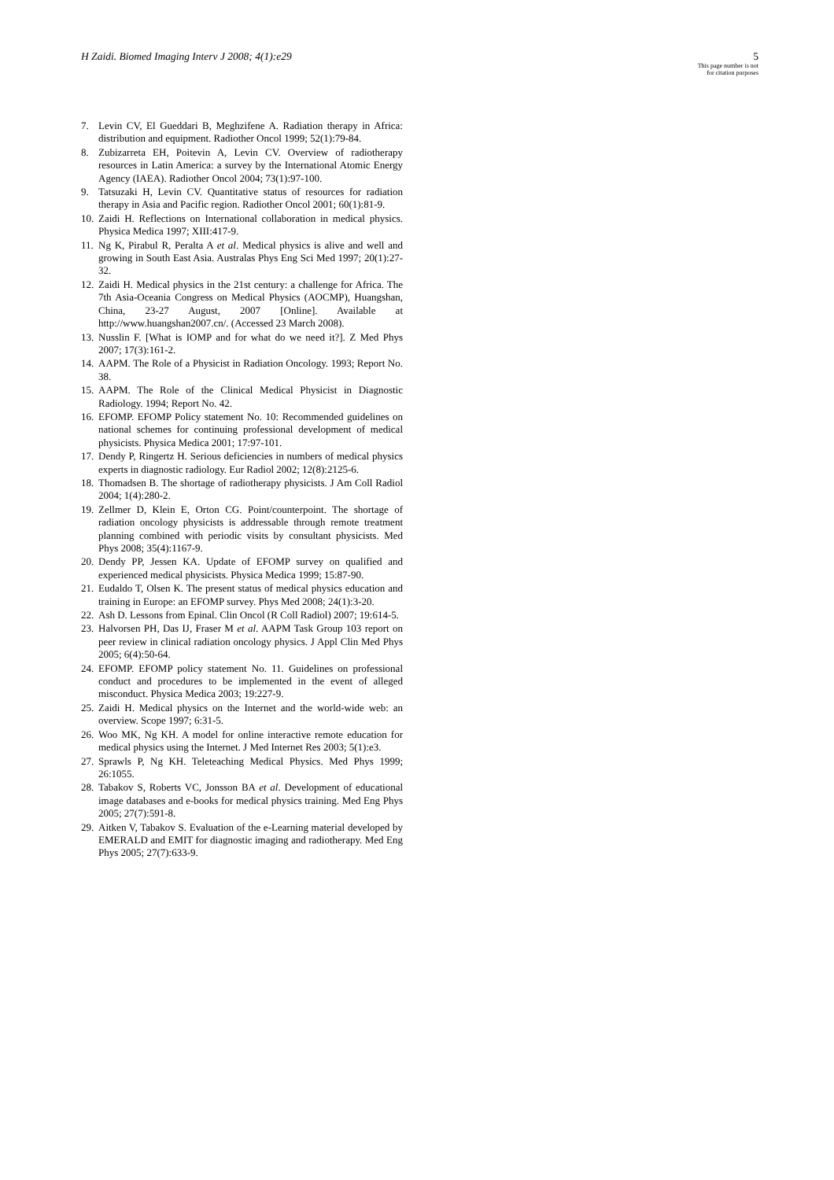H Zaidi. Biomed Imaging Interv J 2008; 4(1):e29
5
This page number is not
for citation purposes
7. Levin CV, El Gueddari B, Meghzifene A. Radiation therapy in Africa: distribution and equipment. Radiother Oncol 1999; 52(1):79-84.
8. Zubizarreta EH, Poitevin A, Levin CV. Overview of radiotherapy resources in Latin America: a survey by the International Atomic Energy Agency (IAEA). Radiother Oncol 2004; 73(1):97-100.
9. Tatsuzaki H, Levin CV. Quantitative status of resources for radiation therapy in Asia and Pacific region. Radiother Oncol 2001; 60(1):81-9.
10. Zaidi H. Reflections on International collaboration in medical physics. Physica Medica 1997; XIII:417-9.
11. Ng K, Pirabul R, Peralta A et al. Medical physics is alive and well and growing in South East Asia. Australas Phys Eng Sci Med 1997; 20(1):27-32.
12. Zaidi H. Medical physics in the 21st century: a challenge for Africa. The 7th Asia-Oceania Congress on Medical Physics (AOCMP), Huangshan, China, 23-27 August, 2007 [Online]. Available at http://www.huangshan2007.cn/. (Accessed 23 March 2008).
13. Nusslin F. [What is IOMP and for what do we need it?]. Z Med Phys 2007; 17(3):161-2.
14. AAPM. The Role of a Physicist in Radiation Oncology. 1993; Report No. 38.
15. AAPM. The Role of the Clinical Medical Physicist in Diagnostic Radiology. 1994; Report No. 42.
16. EFOMP. EFOMP Policy statement No. 10: Recommended guidelines on national schemes for continuing professional development of medical physicists. Physica Medica 2001; 17:97-101.
17. Dendy P, Ringertz H. Serious deficiencies in numbers of medical physics experts in diagnostic radiology. Eur Radiol 2002; 12(8):2125-6.
18. Thomadsen B. The shortage of radiotherapy physicists. J Am Coll Radiol 2004; 1(4):280-2.
19. Zellmer D, Klein E, Orton CG. Point/counterpoint. The shortage of radiation oncology physicists is addressable through remote treatment planning combined with periodic visits by consultant physicists. Med Phys 2008; 35(4):1167-9.
20. Dendy PP, Jessen KA. Update of EFOMP survey on qualified and experienced medical physicists. Physica Medica 1999; 15:87-90.
21. Eudaldo T, Olsen K. The present status of medical physics education and training in Europe: an EFOMP survey. Phys Med 2008; 24(1):3-20.
22. Ash D. Lessons from Epinal. Clin Oncol (R Coll Radiol) 2007; 19:614-5.
23. Halvorsen PH, Das IJ, Fraser M et al. AAPM Task Group 103 report on peer review in clinical radiation oncology physics. J Appl Clin Med Phys 2005; 6(4):50-64.
24. EFOMP. EFOMP policy statement No. 11. Guidelines on professional conduct and procedures to be implemented in the event of alleged misconduct. Physica Medica 2003; 19:227-9.
25. Zaidi H. Medical physics on the Internet and the world-wide web: an overview. Scope 1997; 6:31-5.
26. Woo MK, Ng KH. A model for online interactive remote education for medical physics using the Internet. J Med Internet Res 2003; 5(1):e3.
27. Sprawls P, Ng KH. Teleteaching Medical Physics. Med Phys 1999; 26:1055.
28. Tabakov S, Roberts VC, Jonsson BA et al. Development of educational image databases and e-books for medical physics training. Med Eng Phys 2005; 27(7):591-8.
29. Aitken V, Tabakov S. Evaluation of the e-Learning material developed by EMERALD and EMIT for diagnostic imaging and radiotherapy. Med Eng Phys 2005; 27(7):633-9.